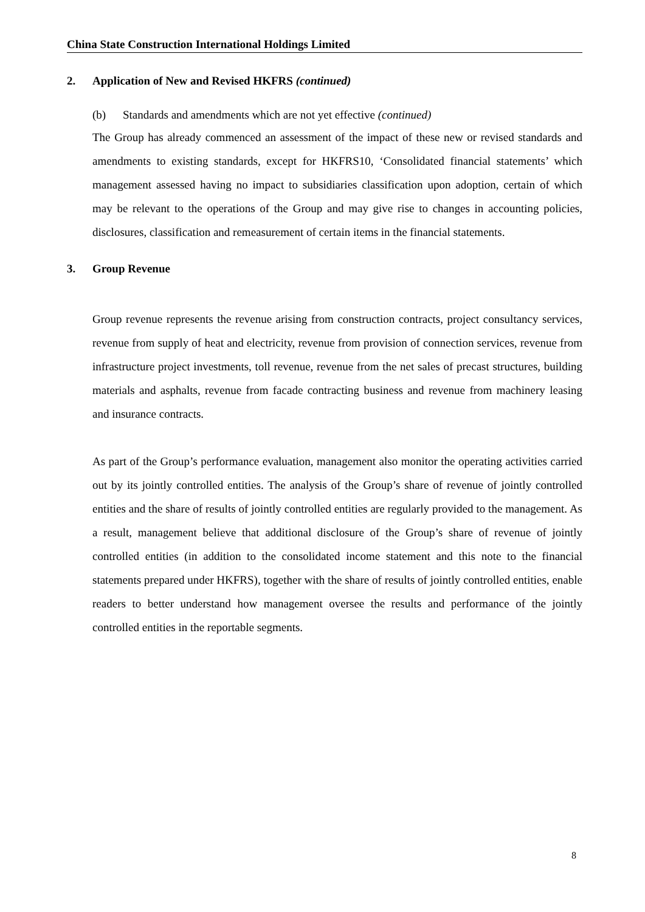China State Construction International Holdings Limited
2. Application of New and Revised HKFRS (continued)
(b) Standards and amendments which are not yet effective (continued)
The Group has already commenced an assessment of the impact of these new or revised standards and amendments to existing standards, except for HKFRS10, ‘Consolidated financial statements’ which management assessed having no impact to subsidiaries classification upon adoption, certain of which may be relevant to the operations of the Group and may give rise to changes in accounting policies, disclosures, classification and remeasurement of certain items in the financial statements.
3. Group Revenue
Group revenue represents the revenue arising from construction contracts, project consultancy services, revenue from supply of heat and electricity, revenue from provision of connection services, revenue from infrastructure project investments, toll revenue, revenue from the net sales of precast structures, building materials and asphalts, revenue from facade contracting business and revenue from machinery leasing and insurance contracts.
As part of the Group’s performance evaluation, management also monitor the operating activities carried out by its jointly controlled entities. The analysis of the Group’s share of revenue of jointly controlled entities and the share of results of jointly controlled entities are regularly provided to the management. As a result, management believe that additional disclosure of the Group’s share of revenue of jointly controlled entities (in addition to the consolidated income statement and this note to the financial statements prepared under HKFRS), together with the share of results of jointly controlled entities, enable readers to better understand how management oversee the results and performance of the jointly controlled entities in the reportable segments.
8